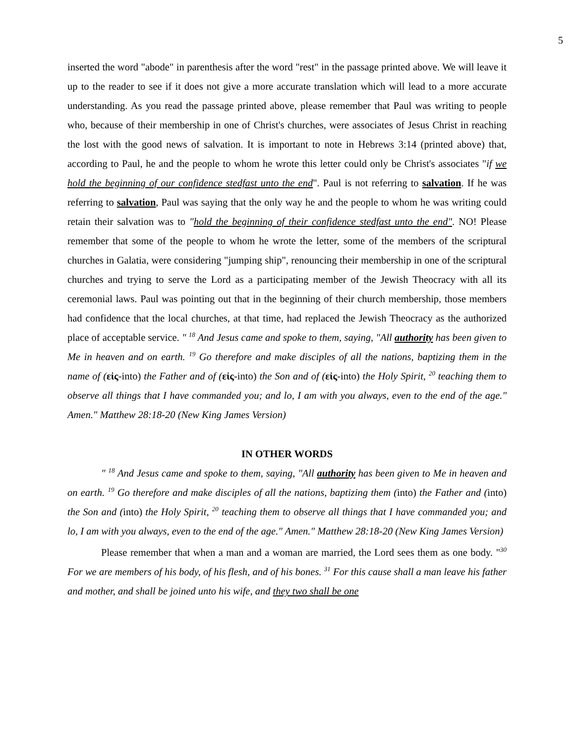5
inserted the word "abode" in parenthesis after the word "rest" in the passage printed above. We will leave it up to the reader to see if it does not give a more accurate translation which will lead to a more accurate understanding. As you read the passage printed above, please remember that Paul was writing to people who, because of their membership in one of Christ's churches, were associates of Jesus Christ in reaching the lost with the good news of salvation. It is important to note in Hebrews 3:14 (printed above) that, according to Paul, he and the people to whom he wrote this letter could only be Christ's associates "if we hold the beginning of our confidence stedfast unto the end". Paul is not referring to salvation. If he was referring to salvation, Paul was saying that the only way he and the people to whom he was writing could retain their salvation was to "hold the beginning of their confidence stedfast unto the end". NO! Please remember that some of the people to whom he wrote the letter, some of the members of the scriptural churches in Galatia, were considering "jumping ship", renouncing their membership in one of the scriptural churches and trying to serve the Lord as a participating member of the Jewish Theocracy with all its ceremonial laws. Paul was pointing out that in the beginning of their church membership, those members had confidence that the local churches, at that time, had replaced the Jewish Theocracy as the authorized place of acceptable service. " <sup>18</sup> And Jesus came and spoke to them, saying, "All authority has been given to Me in heaven and on earth. <sup>19</sup> Go therefore and make disciples of all the nations, baptizing them in the name of (εἰς-into) the Father and of (εἰς-into) the Son and of (εἰς-into) the Holy Spirit, <sup>20</sup> teaching them to observe all things that I have commanded you; and lo, I am with you always, even to the end of the age." Amen." Matthew 28:18-20 (New King James Version)
IN OTHER WORDS
" <sup>18</sup> And Jesus came and spoke to them, saying, "All authority has been given to Me in heaven and on earth. <sup>19</sup> Go therefore and make disciples of all the nations, baptizing them (into) the Father and (into) the Son and (into) the Holy Spirit, <sup>20</sup> teaching them to observe all things that I have commanded you; and lo, I am with you always, even to the end of the age." Amen." Matthew 28:18-20 (New King James Version)
Please remember that when a man and a woman are married, the Lord sees them as one body. "<sup>30</sup> For we are members of his body, of his flesh, and of his bones. <sup>31</sup> For this cause shall a man leave his father and mother, and shall be joined unto his wife, and they two shall be one